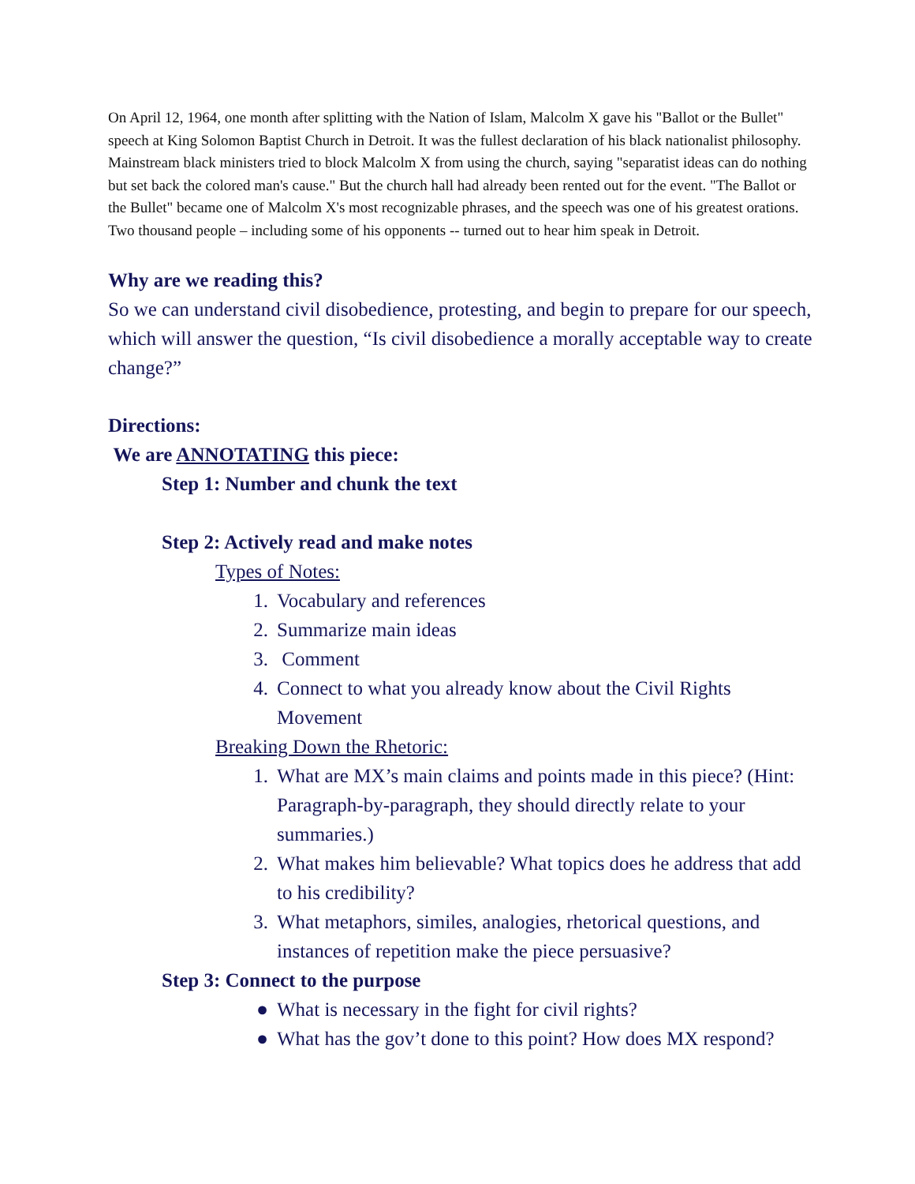On April 12, 1964, one month after splitting with the Nation of Islam, Malcolm X gave his "Ballot or the Bullet" speech at King Solomon Baptist Church in Detroit. It was the fullest declaration of his black nationalist philosophy. Mainstream black ministers tried to block Malcolm X from using the church, saying "separatist ideas can do nothing but set back the colored man's cause." But the church hall had already been rented out for the event. "The Ballot or the Bullet" became one of Malcolm X's most recognizable phrases, and the speech was one of his greatest orations. Two thousand people – including some of his opponents -- turned out to hear him speak in Detroit.
Why are we reading this?
So we can understand civil disobedience, protesting, and begin to prepare for our speech, which will answer the question, “Is civil disobedience a morally acceptable way to create change?”
Directions:
We are ANNOTATING this piece:
Step 1: Number and chunk the text
Step 2: Actively read and make notes
Types of Notes:
1. Vocabulary and references
2. Summarize main ideas
3. Comment
4. Connect to what you already know about the Civil Rights Movement
Breaking Down the Rhetoric:
1. What are MX’s main claims and points made in this piece? (Hint: Paragraph-by-paragraph, they should directly relate to your summaries.)
2. What makes him believable? What topics does he address that add to his credibility?
3. What metaphors, similes, analogies, rhetorical questions, and instances of repetition make the piece persuasive?
Step 3: Connect to the purpose
● What is necessary in the fight for civil rights?
● What has the gov’t done to this point? How does MX respond?